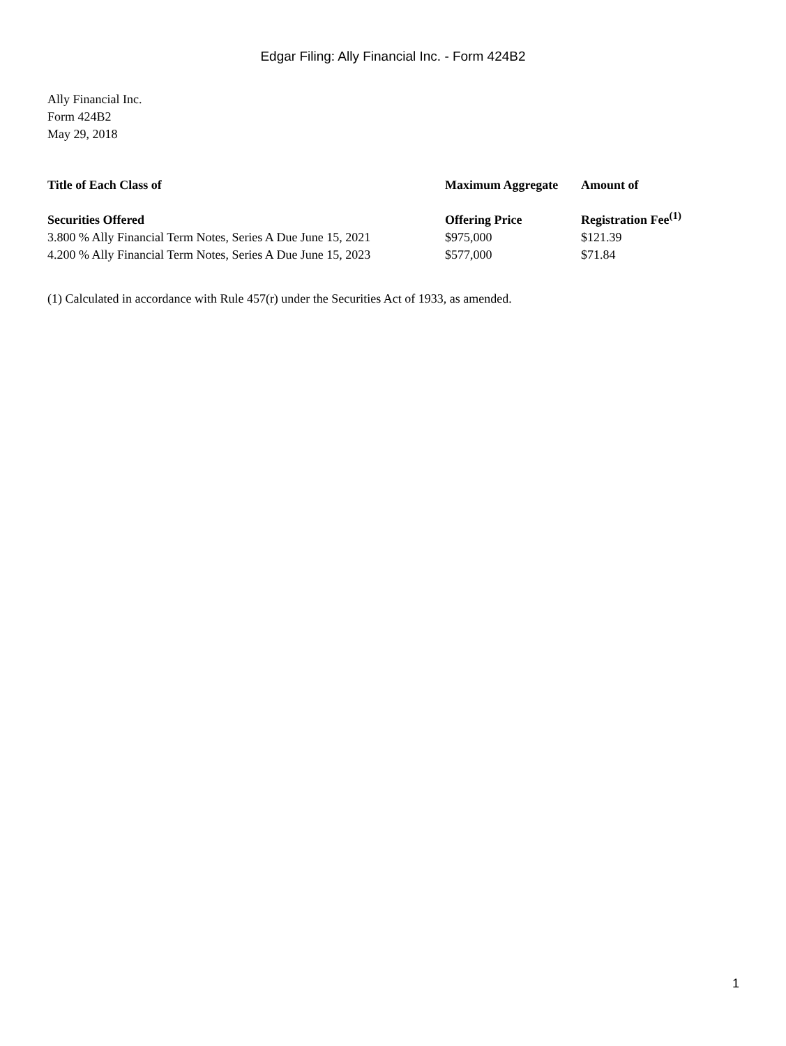Edgar Filing: Ally Financial Inc. - Form 424B2
Ally Financial Inc.
Form 424B2
May 29, 2018
| Title of Each Class of | Maximum Aggregate | Amount of |
| --- | --- | --- |
| Securities Offered | Offering Price | Registration Fee<sup>(1)</sup> |
| 3.800 % Ally Financial Term Notes, Series A Due June 15, 2021 | $975,000 | $121.39 |
| 4.200 % Ally Financial Term Notes, Series A Due June 15, 2023 | $577,000 | $71.84 |
(1) Calculated in accordance with Rule 457(r) under the Securities Act of 1933, as amended.
1